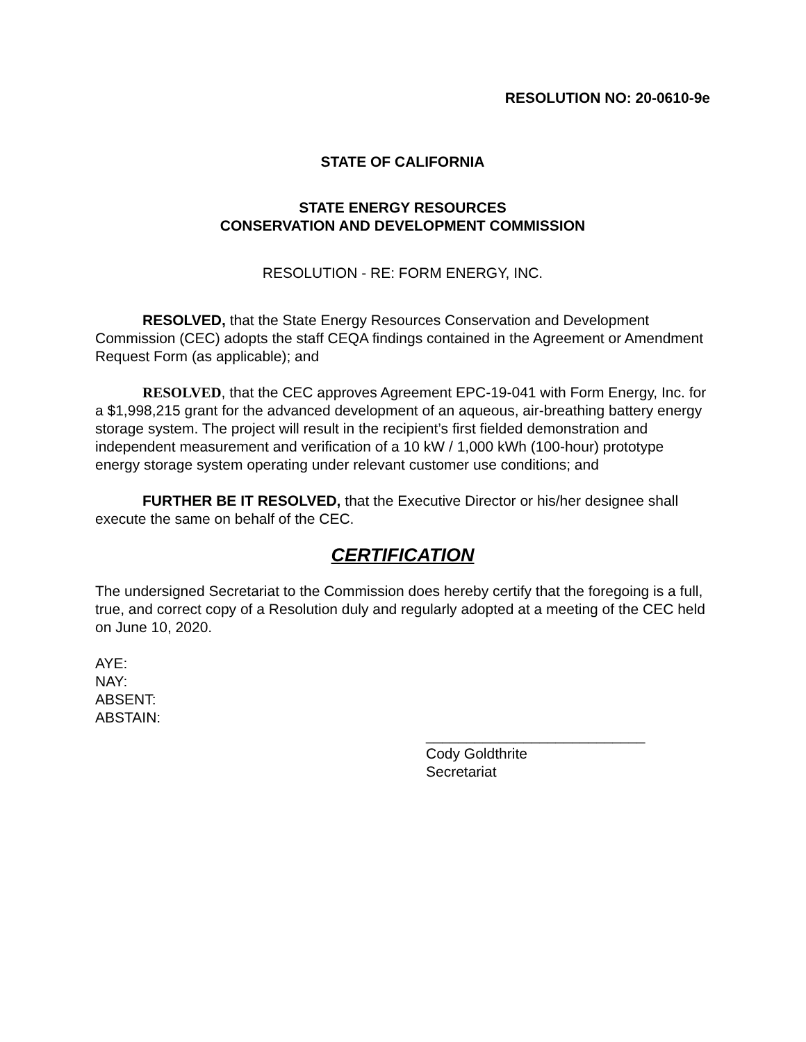RESOLUTION NO: 20-0610-9e
STATE OF CALIFORNIA
STATE ENERGY RESOURCES
CONSERVATION AND DEVELOPMENT COMMISSION
RESOLUTION - RE: FORM ENERGY, INC.
RESOLVED, that the State Energy Resources Conservation and Development Commission (CEC) adopts the staff CEQA findings contained in the Agreement or Amendment Request Form (as applicable); and
RESOLVED, that the CEC approves Agreement EPC-19-041 with Form Energy, Inc. for a $1,998,215 grant for the advanced development of an aqueous, air-breathing battery energy storage system. The project will result in the recipient’s first fielded demonstration and independent measurement and verification of a 10 kW / 1,000 kWh (100-hour) prototype energy storage system operating under relevant customer use conditions; and
FURTHER BE IT RESOLVED, that the Executive Director or his/her designee shall execute the same on behalf of the CEC.
CERTIFICATION
The undersigned Secretariat to the Commission does hereby certify that the foregoing is a full, true, and correct copy of a Resolution duly and regularly adopted at a meeting of the CEC held on June 10, 2020.
AYE:
NAY:
ABSENT:
ABSTAIN:
___________________________
Cody Goldthrite
Secretariat